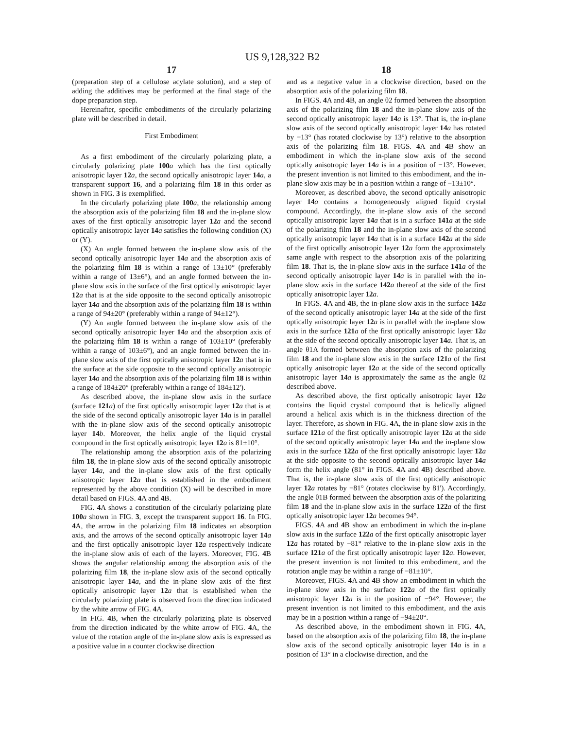US 9,128,322 B2
17 18
(preparation step of a cellulose acylate solution), and a step of adding the additives may be performed at the final stage of the dope preparation step.
Hereinafter, specific embodiments of the circularly polarizing plate will be described in detail.
First Embodiment
As a first embodiment of the circularly polarizing plate, a circularly polarizing plate 100 a which has the first optically anisotropic layer 12 a, the second optically anisotropic layer 14 a, a transparent support 16, and a polarizing film 18 in this order as shown in FIG. 3 is exemplified.
In the circularly polarizing plate 100 a, the relationship among the absorption axis of the polarizing film 18 and the in-plane slow axes of the first optically anisotropic layer 12 a and the second optically anisotropic layer 14 a satisfies the following condition (X) or (Y).
(X) An angle formed between the in-plane slow axis of the second optically anisotropic layer 14 a and the absorption axis of the polarizing film 18 is within a range of 13±10° (preferably within a range of 13±6°), and an angle formed between the in-plane slow axis in the surface of the first optically anisotropic layer 12 a that is at the side opposite to the second optically anisotropic layer 14 a and the absorption axis of the polarizing film 18 is within a range of 94±20° (preferably within a range of 94±12°).
(Y) An angle formed between the in-plane slow axis of the second optically anisotropic layer 14 a and the absorption axis of the polarizing film 18 is within a range of 103±10° (preferably within a range of 103±6°), and an angle formed between the in-plane slow axis of the first optically anisotropic layer 12 a that is in the surface at the side opposite to the second optically anisotropic layer 14 a and the absorption axis of the polarizing film 18 is within a range of 184±20° (preferably within a range of 184±12').
As described above, the in-plane slow axis in the surface (surface 121 a) of the first optically anisotropic layer 12 a that is at the side of the second optically anisotropic layer 14 a is in parallel with the in-plane slow axis of the second optically anisotropic layer 14 b. Moreover, the helix angle of the liquid crystal compound in the first optically anisotropic layer 12 a is 81±10°.
The relationship among the absorption axis of the polarizing film 18, the in-plane slow axis of the second optically anisotropic layer 14 a, and the in-plane slow axis of the first optically anisotropic layer 12 a that is established in the embodiment represented by the above condition (X) will be described in more detail based on FIGS. 4 A and 4 B.
FIG. 4 A shows a constitution of the circularly polarizing plate 100 a shown in FIG. 3, except the transparent support 16. In FIG. 4 A, the arrow in the polarizing film 18 indicates an absorption axis, and the arrows of the second optically anisotropic layer 14 a and the first optically anisotropic layer 12 a respectively indicate the in-plane slow axis of each of the layers. Moreover, FIG. 4 B shows the angular relationship among the absorption axis of the polarizing film 18, the in-plane slow axis of the second optically anisotropic layer 14 a, and the in-plane slow axis of the first optically anisotropic layer 12 a that is established when the circularly polarizing plate is observed from the direction indicated by the white arrow of FIG. 4 A.
In FIG. 4 B, when the circularly polarizing plate is observed from the direction indicated by the white arrow of FIG. 4 A, the value of the rotation angle of the in-plane slow axis is expressed as a positive value in a counter clockwise direction
and as a negative value in a clockwise direction, based on the absorption axis of the polarizing film 18.
In FIGS. 4 A and 4 B, an angle θ2 formed between the absorption axis of the polarizing film 18 and the in-plane slow axis of the second optically anisotropic layer 14 a is 13°. That is, the in-plane slow axis of the second optically anisotropic layer 14 a has rotated by −13° (has rotated clockwise by 13°) relative to the absorption axis of the polarizing film 18. FIGS. 4 A and 4 B show an embodiment in which the in-plane slow axis of the second optically anisotropic layer 14 a is in a position of −13°. However, the present invention is not limited to this embodiment, and the in-plane slow axis may be in a position within a range of −13±10°.
Moreover, as described above, the second optically anisotropic layer 14 a contains a homogeneously aligned liquid crystal compound. Accordingly, the in-plane slow axis of the second optically anisotropic layer 14 a that is in a surface 141 a at the side of the polarizing film 18 and the in-plane slow axis of the second optically anisotropic layer 14 a that is in a surface 142 a at the side of the first optically anisotropic layer 12 a form the approximately same angle with respect to the absorption axis of the polarizing film 18. That is, the in-plane slow axis in the surface 141 a of the second optically anisotropic layer 14 a is in parallel with the in-plane slow axis in the surface 142 a thereof at the side of the first optically anisotropic layer 12 a.
In FIGS. 4 A and 4 B, the in-plane slow axis in the surface 142 a of the second optically anisotropic layer 14 a at the side of the first optically anisotropic layer 12 a is in parallel with the in-plane slow axis in the surface 121 a of the first optically anisotropic layer 12 a at the side of the second optically anisotropic layer 14 a. That is, an angle θ1A formed between the absorption axis of the polarizing film 18 and the in-plane slow axis in the surface 121 a of the first optically anisotropic layer 12 a at the side of the second optically anisotropic layer 14 a is approximately the same as the angle θ2 described above.
As described above, the first optically anisotropic layer 12 a contains the liquid crystal compound that is helically aligned around a helical axis which is in the thickness direction of the layer. Therefore, as shown in FIG. 4 A, the in-plane slow axis in the surface 121 a of the first optically anisotropic layer 12 a at the side of the second optically anisotropic layer 14 a and the in-plane slow axis in the surface 122 a of the first optically anisotropic layer 12 a at the side opposite to the second optically anisotropic layer 14 a form the helix angle (81° in FIGS. 4 A and 4 B) described above. That is, the in-plane slow axis of the first optically anisotropic layer 12 a rotates by −81° (rotates clockwise by 81'). Accordingly, the angle θ1B formed between the absorption axis of the polarizing film 18 and the in-plane slow axis in the surface 122 a of the first optically anisotropic layer 12 a becomes 94°.
FIGS. 4 A and 4 B show an embodiment in which the in-plane slow axis in the surface 122 a of the first optically anisotropic layer 12 a has rotated by −81° relative to the in-plane slow axis in the surface 121 a of the first optically anisotropic layer 12 a. However, the present invention is not limited to this embodiment, and the rotation angle may be within a range of −81±10°.
Moreover, FIGS. 4 A and 4 B show an embodiment in which the in-plane slow axis in the surface 122 a of the first optically anisotropic layer 12 a is in the position of −94°. However, the present invention is not limited to this embodiment, and the axis may be in a position within a range of −94±20°.
As described above, in the embodiment shown in FIG. 4 A, based on the absorption axis of the polarizing film 18, the in-plane slow axis of the second optically anisotropic layer 14 a is in a position of 13° in a clockwise direction, and the